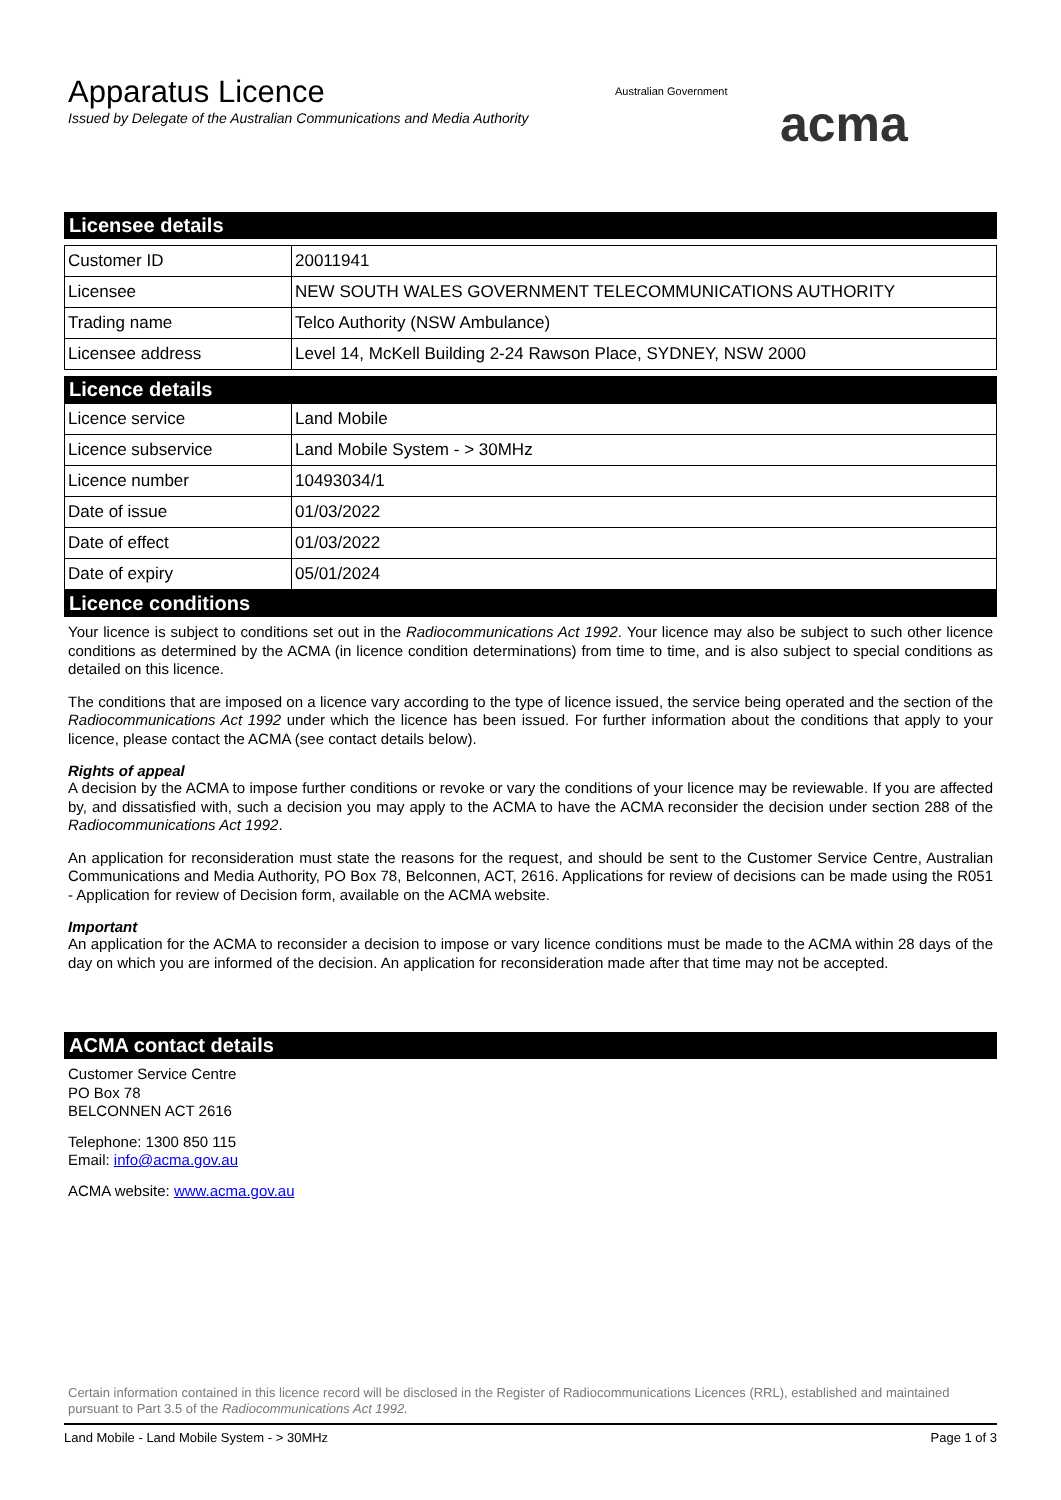Apparatus Licence
Issued by Delegate of the Australian Communications and Media Authority
Australian Government
acma
Licensee details
| Customer ID | 20011941 |
| Licensee | NEW SOUTH WALES GOVERNMENT TELECOMMUNICATIONS AUTHORITY |
| Trading name | Telco Authority (NSW Ambulance) |
| Licensee address | Level 14, McKell Building 2-24 Rawson Place, SYDNEY, NSW 2000 |
Licence details
| Licence service | Land Mobile |
| Licence subservice | Land Mobile System - > 30MHz |
| Licence number | 10493034/1 |
| Date of issue | 01/03/2022 |
| Date of effect | 01/03/2022 |
| Date of expiry | 05/01/2024 |
Licence conditions
Your licence is subject to conditions set out in the Radiocommunications Act 1992. Your licence may also be subject to such other licence conditions as determined by the ACMA (in licence condition determinations) from time to time, and is also subject to special conditions as detailed on this licence.
The conditions that are imposed on a licence vary according to the type of licence issued, the service being operated and the section of the Radiocommunications Act 1992 under which the licence has been issued. For further information about the conditions that apply to your licence, please contact the ACMA (see contact details below).
Rights of appeal
A decision by the ACMA to impose further conditions or revoke or vary the conditions of your licence may be reviewable. If you are affected by, and dissatisfied with, such a decision you may apply to the ACMA to have the ACMA reconsider the decision under section 288 of the Radiocommunications Act 1992.
An application for reconsideration must state the reasons for the request, and should be sent to the Customer Service Centre, Australian Communications and Media Authority, PO Box 78, Belconnen, ACT, 2616. Applications for review of decisions can be made using the R051 - Application for review of Decision form, available on the ACMA website.
Important
An application for the ACMA to reconsider a decision to impose or vary licence conditions must be made to the ACMA within 28 days of the day on which you are informed of the decision. An application for reconsideration made after that time may not be accepted.
ACMA contact details
Customer Service Centre
PO Box 78
BELCONNEN ACT 2616
Telephone: 1300 850 115
Email: info@acma.gov.au
ACMA website: www.acma.gov.au
Certain information contained in this licence record will be disclosed in the Register of Radiocommunications Licences (RRL), established and maintained pursuant to Part 3.5 of the Radiocommunications Act 1992.
Land Mobile - Land Mobile System - > 30MHz Page 1 of 3